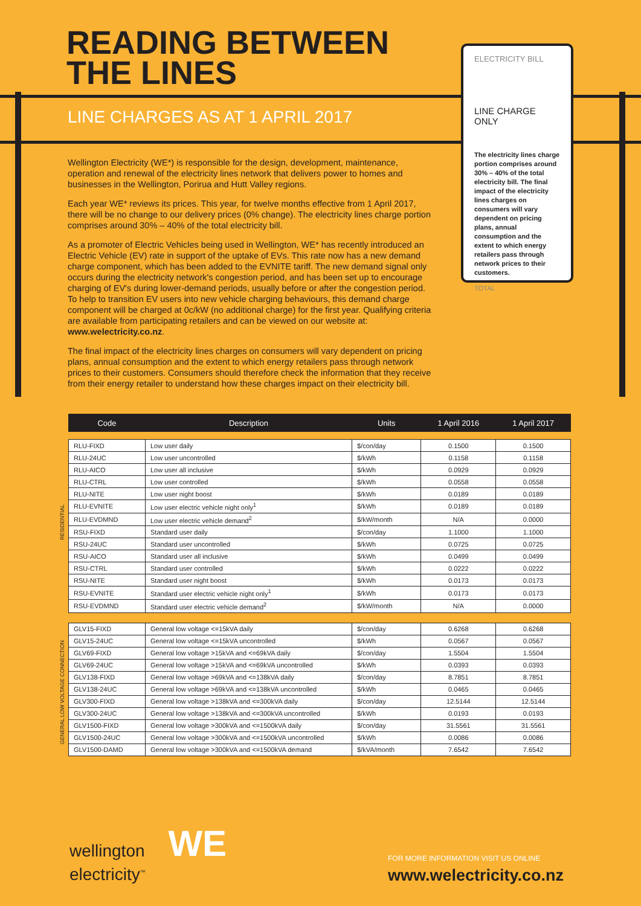READING BETWEEN
THE LINES
LINE CHARGES AS AT 1 APRIL 2017
ELECTRICITY BILL
LINE CHARGE ONLY
The electricity lines charge portion comprises around 30% – 40% of the total electricity bill. The final impact of the electricity lines charges on consumers will vary dependent on pricing plans, annual consumption and the extent to which energy retailers pass through network prices to their customers.
TOTAL
Wellington Electricity (WE*) is responsible for the design, development, maintenance, operation and renewal of the electricity lines network that delivers power to homes and businesses in the Wellington, Porirua and Hutt Valley regions.
Each year WE* reviews its prices. This year, for twelve months effective from 1 April 2017, there will be no change to our delivery prices (0% change). The electricity lines charge portion comprises around 30% – 40% of the total electricity bill.
As a promoter of Electric Vehicles being used in Wellington, WE* has recently introduced an Electric Vehicle (EV) rate in support of the uptake of EVs. This rate now has a new demand charge component, which has been added to the EVNITE tariff. The new demand signal only occurs during the electricity network's congestion period, and has been set up to encourage charging of EV's during lower-demand periods, usually before or after the congestion period. To help to transition EV users into new vehicle charging behaviours, this demand charge component will be charged at 0c/kW (no additional charge) for the first year. Qualifying criteria are available from participating retailers and can be viewed on our website at: www.welectricity.co.nz.
The final impact of the electricity lines charges on consumers will vary dependent on pricing plans, annual consumption and the extent to which energy retailers pass through network prices to their customers. Consumers should therefore check the information that they receive from their energy retailer to understand how these charges impact on their electricity bill.
RESIDENTIAL
GENERAL LOW VOLTAGE CONNECTION
| Code | Description | Units | 1 April 2016 | 1 April 2017 |
| --- | --- | --- | --- | --- |
| RLU-FIXD | Low user daily | $/con/day | 0.1500 | 0.1500 |
| RLU-24UC | Low user uncontrolled | $/kWh | 0.1158 | 0.1158 |
| RLU-AICO | Low user all inclusive | $/kWh | 0.0929 | 0.0929 |
| RLU-CTRL | Low user controlled | $/kWh | 0.0558 | 0.0558 |
| RLU-NITE | Low user night boost | $/kWh | 0.0189 | 0.0189 |
| RLU-EVNITE | Low user electric vehicle night only<sup>1</sup> | $/kWh | 0.0189 | 0.0189 |
| RLU-EVDMND | Low user electric vehicle demand<sup>2</sup> | $/kW/month | N/A | 0.0000 |
| RSU-FIXD | Standard user daily | $/con/day | 1.1000 | 1.1000 |
| RSU-24UC | Standard user uncontrolled | $/kWh | 0.0725 | 0.0725 |
| RSU-AICO | Standard user all inclusive | $/kWh | 0.0499 | 0.0499 |
| RSU-CTRL | Standard user controlled | $/kWh | 0.0222 | 0.0222 |
| RSU-NITE | Standard user night boost | $/kWh | 0.0173 | 0.0173 |
| RSU-EVNITE | Standard user electric vehicle night only<sup>1</sup> | $/kWh | 0.0173 | 0.0173 |
| RSU-EVDMND | Standard user electric vehicle demand<sup>2</sup> | $/kW/month | N/A | 0.0000 |
| GLV15-FIXD | General low voltage <=15kVA daily | $/con/day | 0.6268 | 0.6268 |
| GLV15-24UC | General low voltage <=15kVA uncontrolled | $/kWh | 0.0567 | 0.0567 |
| GLV69-FIXD | General low voltage >15kVA and <=69kVA daily | $/con/day | 1.5504 | 1.5504 |
| GLV69-24UC | General low voltage >15kVA and <=69kVA uncontrolled | $/kWh | 0.0393 | 0.0393 |
| GLV138-FIXD | General low voltage >69kVA and <=138kVA daily | $/con/day | 8.7851 | 8.7851 |
| GLV138-24UC | General low voltage >69kVA and <=138kVA uncontrolled | $/kWh | 0.0465 | 0.0465 |
| GLV300-FIXD | General low voltage >138kVA and <=300kVA daily | $/con/day | 12.5144 | 12.5144 |
| GLV300-24UC | General low voltage >138kVA and <=300kVA uncontrolled | $/kWh | 0.0193 | 0.0193 |
| GLV1500-FIXD | General low voltage >300kVA and <=1500kVA daily | $/con/day | 31.5561 | 31.5561 |
| GLV1500-24UC | General low voltage >300kVA and <=1500kVA uncontrolled | $/kWh | 0.0086 | 0.0086 |
| GLV1500-DAMD | General low voltage >300kVA and <=1500kVA demand | $/kVA/month | 7.6542 | 7.6542 |
wellington
electricity<sup>™</sup> WE
FOR MORE INFORMATION VISIT US ONLINE
www.welectricity.co.nz